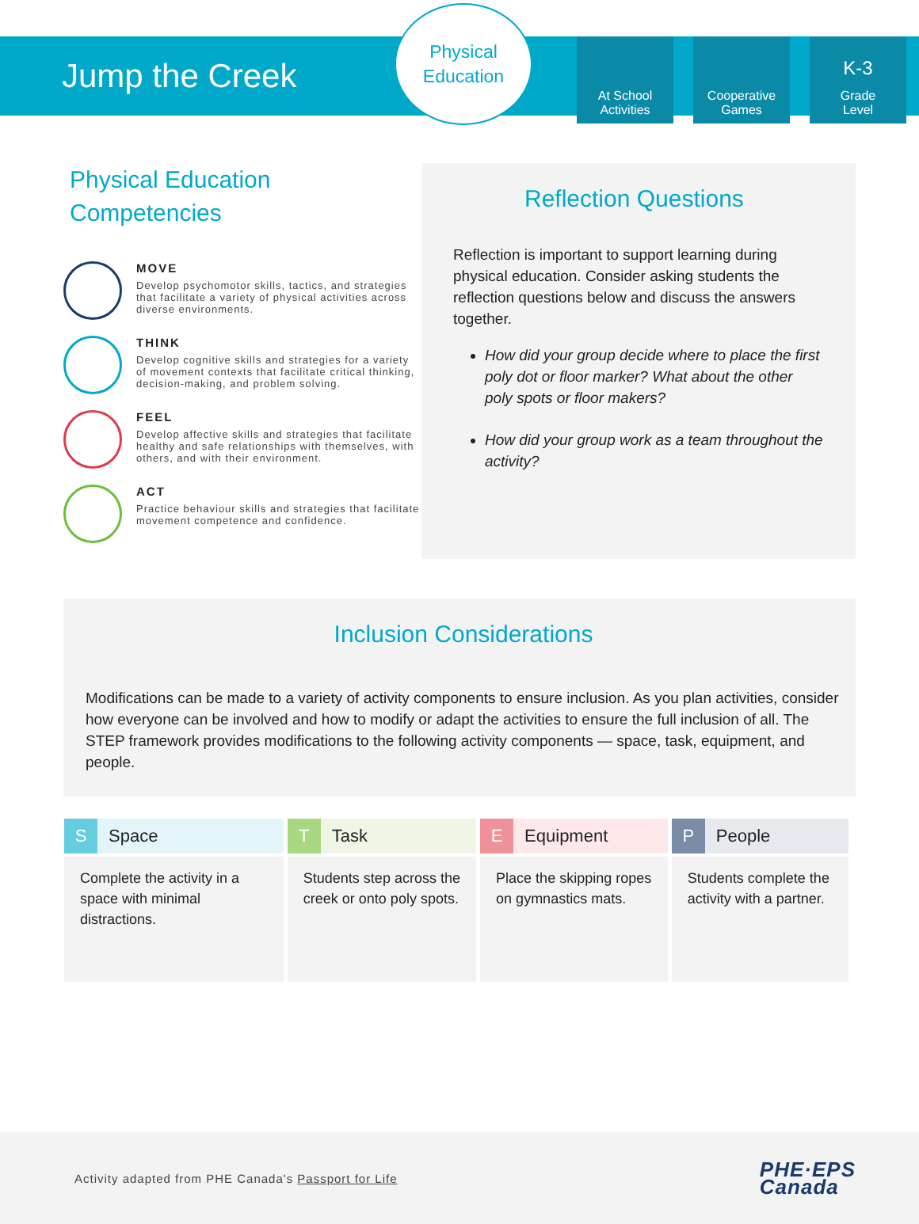Jump the Creek
Physical
Education
At School
Activities
Cooperative
Games
K-3
Grade
Level
Physical Education
Competencies
MOVE
Develop psychomotor skills, tactics, and strategies that facilitate a variety of physical activities across diverse environments.
THINK
Develop cognitive skills and strategies for a variety of movement contexts that facilitate critical thinking, decision-making, and problem solving.
FEEL
Develop affective skills and strategies that facilitate healthy and safe relationships with themselves, with others, and with their environment.
ACT
Practice behaviour skills and strategies that facilitate movement competence and confidence.
Reflection Questions
Reflection is important to support learning during physical education. Consider asking students the reflection questions below and discuss the answers together.
How did your group decide where to place the first poly dot or floor marker? What about the other poly spots or floor makers?
How did your group work as a team throughout the activity?
Inclusion Considerations
Modifications can be made to a variety of activity components to ensure inclusion. As you plan activities, consider how everyone can be involved and how to modify or adapt the activities to ensure the full inclusion of all. The STEP framework provides modifications to the following activity components — space, task, equipment, and people.
| S Space | T Task | E Equipment | P People |
| --- | --- | --- | --- |
| Complete the activity in a space with minimal distractions. | Students step across the creek or onto poly spots. | Place the skipping ropes on gymnastics mats. | Students complete the activity with a partner. |
Activity adapted from PHE Canada's Passport for Life
PHE·EPS
Canada